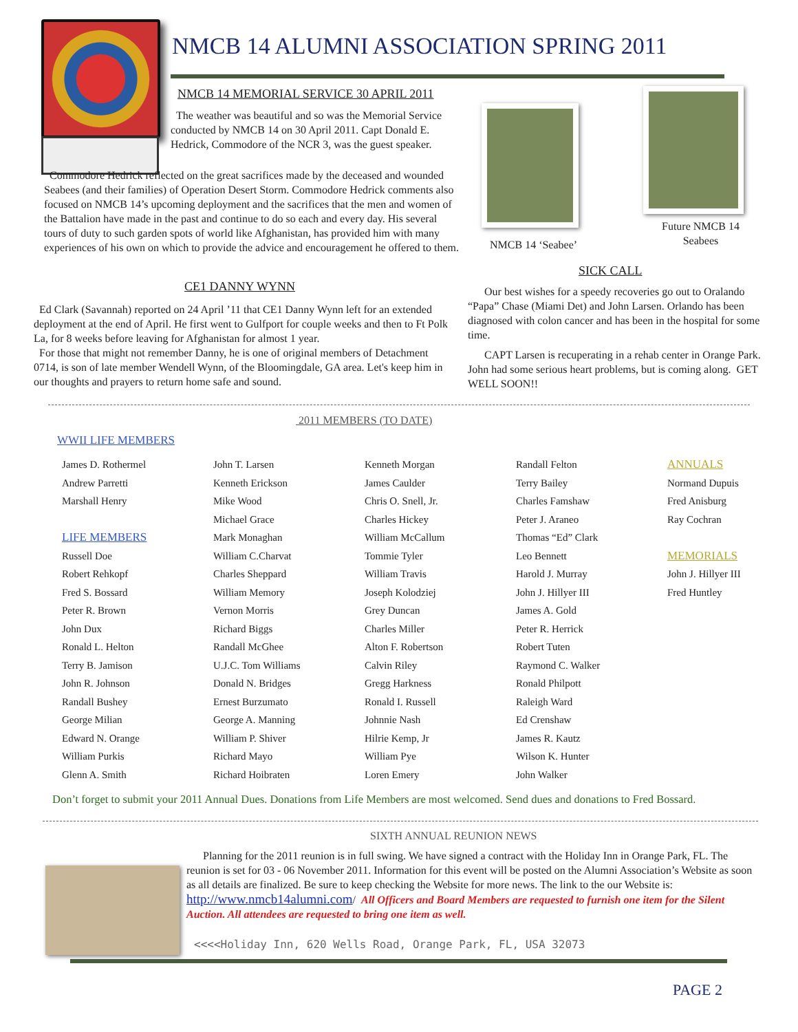NMCB 14 ALUMNI ASSOCIATION SPRING 2011
NMCB 14 MEMORIAL SERVICE 30 APRIL 2011
The weather was beautiful and so was the Memorial Service conducted by NMCB 14 on 30 April 2011. Capt Donald E. Hedrick, Commodore of the NCR 3, was the guest speaker.
Commodore Hedrick reflected on the great sacrifices made by the deceased and wounded Seabees (and their families) of Operation Desert Storm. Commodore Hedrick comments also focused on NMCB 14’s upcoming deployment and the sacrifices that the men and women of the Battalion have made in the past and continue to do so each and every day. His several tours of duty to such garden spots of world like Afghanistan, has provided him with many experiences of his own on which to provide the advice and encouragement he offered to them.
CE1 DANNY WYNN
Ed Clark (Savannah) reported on 24 April ’11 that CE1 Danny Wynn left for an extended deployment at the end of April. He first went to Gulfport for couple weeks and then to Ft Polk La, for 8 weeks before leaving for Afghanistan for almost 1 year.
For those that might not remember Danny, he is one of original members of Detachment 0714, is son of late member Wendell Wynn, of the Bloomingdale, GA area. Let's keep him in our thoughts and prayers to return home safe and sound.
NMCB 14 ‘Seabee’
Future NMCB 14
Seabees
SICK CALL
Our best wishes for a speedy recoveries go out to Oralando “Papa” Chase (Miami Det) and John Larsen. Orlando has been diagnosed with colon cancer and has been in the hospital for some time.
CAPT Larsen is recuperating in a rehab center in Orange Park. John had some serious heart problems, but is coming along. GET WELL SOON!!
2011 MEMBERS (TO DATE)
WWII LIFE MEMBERS
James D. Rothermel
Andrew Parretti
Marshall Henry
LIFE MEMBERS
Russell Doe
Robert Rehkopf
Fred S. Bossard
Peter R. Brown
John Dux
Ronald L. Helton
Terry B. Jamison
John R. Johnson
Randall Bushey
George Milian
Edward N. Orange
William Purkis
Glenn A. Smith
John T. Larsen
Kenneth Erickson
Mike Wood
Michael Grace
Mark Monaghan
William C.Charvat
Charles Sheppard
William Memory
Vernon Morris
Richard Biggs
Randall McGhee
U.J.C. Tom Williams
Donald N. Bridges
Ernest Burzumato
George A. Manning
William P. Shiver
Richard Mayo
Richard Hoibraten
Kenneth Morgan
James Caulder
Chris O. Snell, Jr.
Charles Hickey
William McCallum
Tommie Tyler
William Travis
Joseph Kolodziej
Grey Duncan
Charles Miller
Alton F. Robertson
Calvin Riley
Gregg Harkness
Ronald I. Russell
Johnnie Nash
Hilrie Kemp, Jr
William Pye
Loren Emery
Randall Felton
Terry Bailey
Charles Famshaw
Peter J. Araneo
Thomas “Ed” Clark
Leo Bennett
Harold J. Murray
John J. Hillyer III
James A. Gold
Peter R. Herrick
Robert Tuten
Raymond C. Walker
Ronald Philpott
Raleigh Ward
Ed Crenshaw
James R. Kautz
Wilson K. Hunter
John Walker
ANNUALS
Normand Dupuis
Fred Anisburg
Ray Cochran
MEMORIALS
John J. Hillyer III
Fred Huntley
Don’t forget to submit your 2011 Annual Dues. Donations from Life Members are most welcomed. Send dues and donations to Fred Bossard.
SIXTH ANNUAL REUNION NEWS
Planning for the 2011 reunion is in full swing. We have signed a contract with the Holiday Inn in Orange Park, FL. The reunion is set for 03 - 06 November 2011. Information for this event will be posted on the Alumni Association’s Website as soon as all details are finalized. Be sure to keep checking the Website for more news. The link to the our Website is: http://www.nmcb14alumni.com/ All Officers and Board Members are requested to furnish one item for the Silent Auction. All attendees are requested to bring one item as well.
<<<<Holiday Inn, 620 Wells Road, Orange Park, FL, USA 32073
PAGE 2